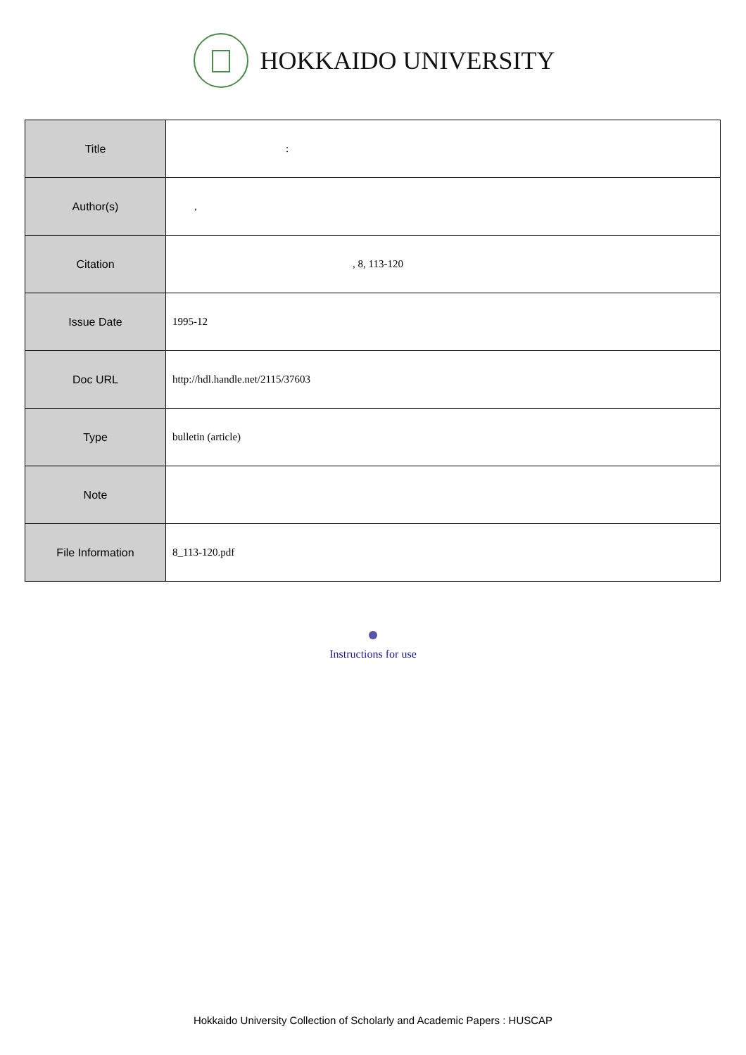HOKKAIDO UNIVERSITY
| Title | : |
| Author(s) | , |
| Citation | , 8, 113-120 |
| Issue Date | 1995-12 |
| Doc URL | http://hdl.handle.net/2115/37603 |
| Type | bulletin (article) |
| Note | |
| File Information | 8_113-120.pdf |
Instructions for use
Hokkaido University Collection of Scholarly and Academic Papers : HUSCAP